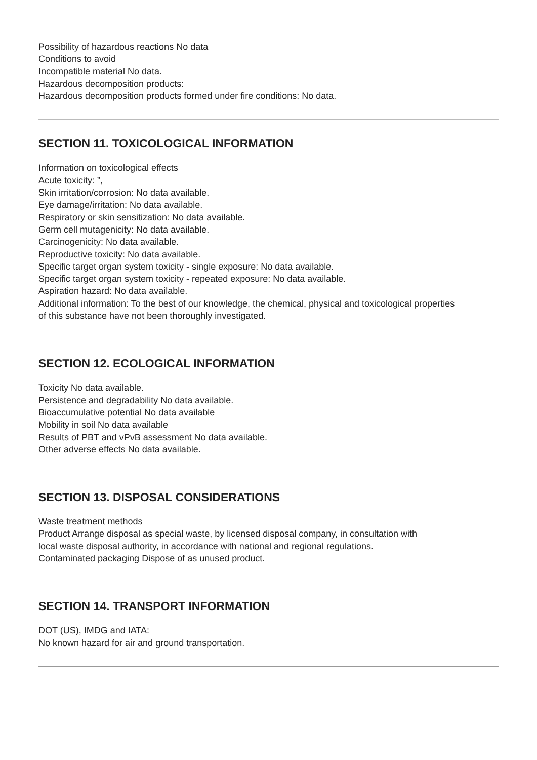Possibility of hazardous reactions No data
Conditions to avoid
Incompatible material No data.
Hazardous decomposition products:
Hazardous decomposition products formed under fire conditions: No data.
SECTION 11. TOXICOLOGICAL INFORMATION
Information on toxicological effects
Acute toxicity: ”,
Skin irritation/corrosion: No data available.
Eye damage/irritation: No data available.
Respiratory or skin sensitization: No data available.
Germ cell mutagenicity: No data available.
Carcinogenicity: No data available.
Reproductive toxicity: No data available.
Specific target organ system toxicity - single exposure: No data available.
Specific target organ system toxicity - repeated exposure: No data available.
Aspiration hazard: No data available.
Additional information: To the best of our knowledge, the chemical, physical and toxicological properties
of this substance have not been thoroughly investigated.
SECTION 12. ECOLOGICAL INFORMATION
Toxicity No data available.
Persistence and degradability No data available.
Bioaccumulative potential No data available
Mobility in soil No data available
Results of PBT and vPvB assessment No data available.
Other adverse effects No data available.
SECTION 13. DISPOSAL CONSIDERATIONS
Waste treatment methods
Product Arrange disposal as special waste, by licensed disposal company, in consultation with
local waste disposal authority, in accordance with national and regional regulations.
Contaminated packaging Dispose of as unused product.
SECTION 14. TRANSPORT INFORMATION
DOT (US), IMDG and IATA:
No known hazard for air and ground transportation.